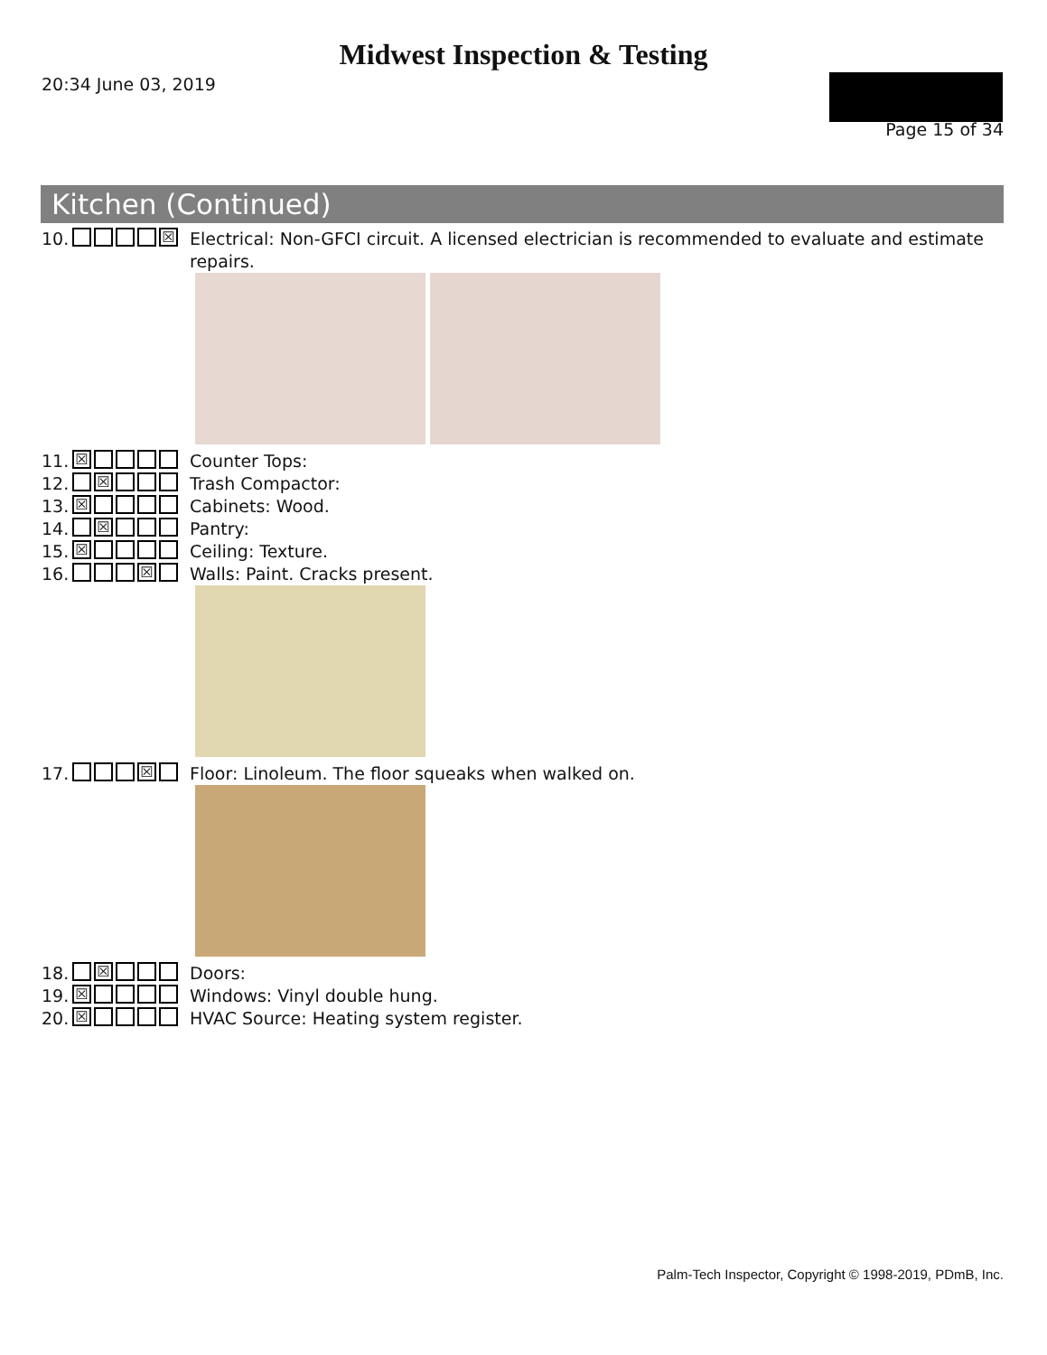Midwest Inspection & Testing
20:34 June 03, 2019
Page 15 of 34
Kitchen (Continued)
10. ☒ Electrical: Non-GFCI circuit. A licensed electrician is recommended to evaluate and estimate repairs.
11. ☒ Counter Tops:
12. ☒ Trash Compactor:
13. ☒ Cabinets: Wood.
14. ☒ Pantry:
15. ☒ Ceiling: Texture.
16. ☒ Walls: Paint. Cracks present.
17. ☒ Floor: Linoleum. The floor squeaks when walked on.
18. ☒ Doors:
19. ☒ Windows: Vinyl double hung.
20. ☒ HVAC Source: Heating system register.
Palm-Tech Inspector, Copyright © 1998-2019, PDmB, Inc.